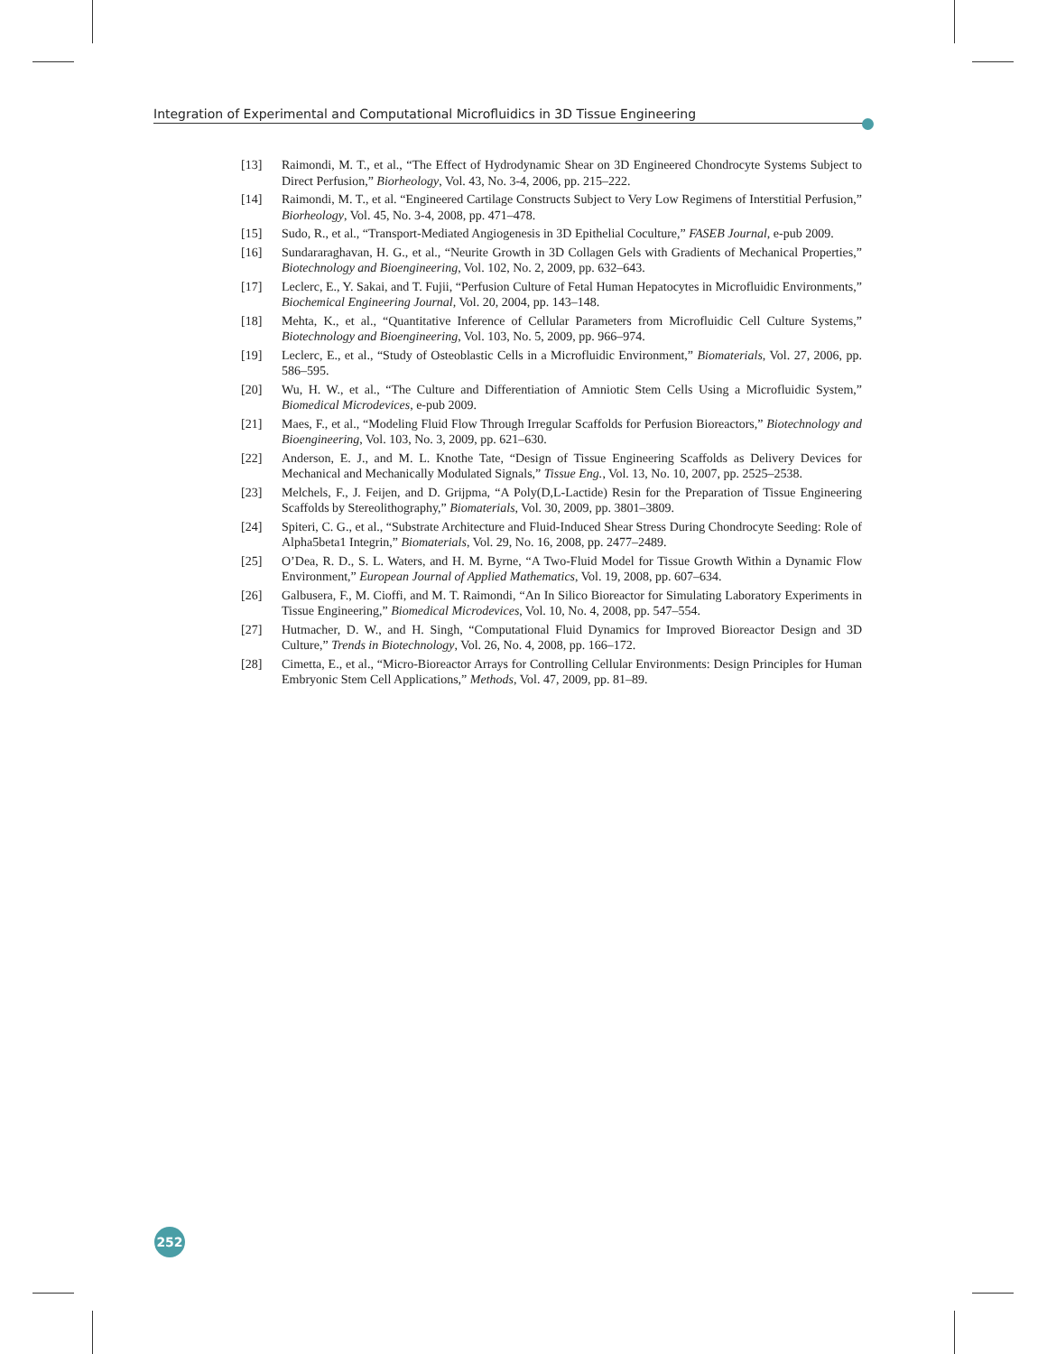Integration of Experimental and Computational Microfluidics in 3D Tissue Engineering
[13] Raimondi, M. T., et al., “The Effect of Hydrodynamic Shear on 3D Engineered Chondrocyte Systems Subject to Direct Perfusion,” Biorheology, Vol. 43, No. 3-4, 2006, pp. 215–222.
[14] Raimondi, M. T., et al. “Engineered Cartilage Constructs Subject to Very Low Regimens of Interstitial Perfusion,” Biorheology, Vol. 45, No. 3-4, 2008, pp. 471–478.
[15] Sudo, R., et al., “Transport-Mediated Angiogenesis in 3D Epithelial Coculture,” FASEB Journal, e-pub 2009.
[16] Sundararaghavan, H. G., et al., “Neurite Growth in 3D Collagen Gels with Gradients of Mechanical Properties,” Biotechnology and Bioengineering, Vol. 102, No. 2, 2009, pp. 632–643.
[17] Leclerc, E., Y. Sakai, and T. Fujii, “Perfusion Culture of Fetal Human Hepatocytes in Microfluidic Environments,” Biochemical Engineering Journal, Vol. 20, 2004, pp. 143–148.
[18] Mehta, K., et al., “Quantitative Inference of Cellular Parameters from Microfluidic Cell Culture Systems,” Biotechnology and Bioengineering, Vol. 103, No. 5, 2009, pp. 966–974.
[19] Leclerc, E., et al., “Study of Osteoblastic Cells in a Microfluidic Environment,” Biomaterials, Vol. 27, 2006, pp. 586–595.
[20] Wu, H. W., et al., “The Culture and Differentiation of Amniotic Stem Cells Using a Microfluidic System,” Biomedical Microdevices, e-pub 2009.
[21] Maes, F., et al., “Modeling Fluid Flow Through Irregular Scaffolds for Perfusion Bioreactors,” Biotechnology and Bioengineering, Vol. 103, No. 3, 2009, pp. 621–630.
[22] Anderson, E. J., and M. L. Knothe Tate, “Design of Tissue Engineering Scaffolds as Delivery Devices for Mechanical and Mechanically Modulated Signals,” Tissue Eng., Vol. 13, No. 10, 2007, pp. 2525–2538.
[23] Melchels, F., J. Feijen, and D. Grijpma, “A Poly(D,L-Lactide) Resin for the Preparation of Tissue Engineering Scaffolds by Stereolithography,” Biomaterials, Vol. 30, 2009, pp. 3801–3809.
[24] Spiteri, C. G., et al., “Substrate Architecture and Fluid-Induced Shear Stress During Chondrocyte Seeding: Role of Alpha5beta1 Integrin,” Biomaterials, Vol. 29, No. 16, 2008, pp. 2477–2489.
[25] O’Dea, R. D., S. L. Waters, and H. M. Byrne, “A Two-Fluid Model for Tissue Growth Within a Dynamic Flow Environment,” European Journal of Applied Mathematics, Vol. 19, 2008, pp. 607–634.
[26] Galbusera, F., M. Cioffi, and M. T. Raimondi, “An In Silico Bioreactor for Simulating Laboratory Experiments in Tissue Engineering,” Biomedical Microdevices, Vol. 10, No. 4, 2008, pp. 547–554.
[27] Hutmacher, D. W., and H. Singh, “Computational Fluid Dynamics for Improved Bioreactor Design and 3D Culture,” Trends in Biotechnology, Vol. 26, No. 4, 2008, pp. 166–172.
[28] Cimetta, E., et al., “Micro-Bioreactor Arrays for Controlling Cellular Environments: Design Principles for Human Embryonic Stem Cell Applications,” Methods, Vol. 47, 2009, pp. 81–89.
252